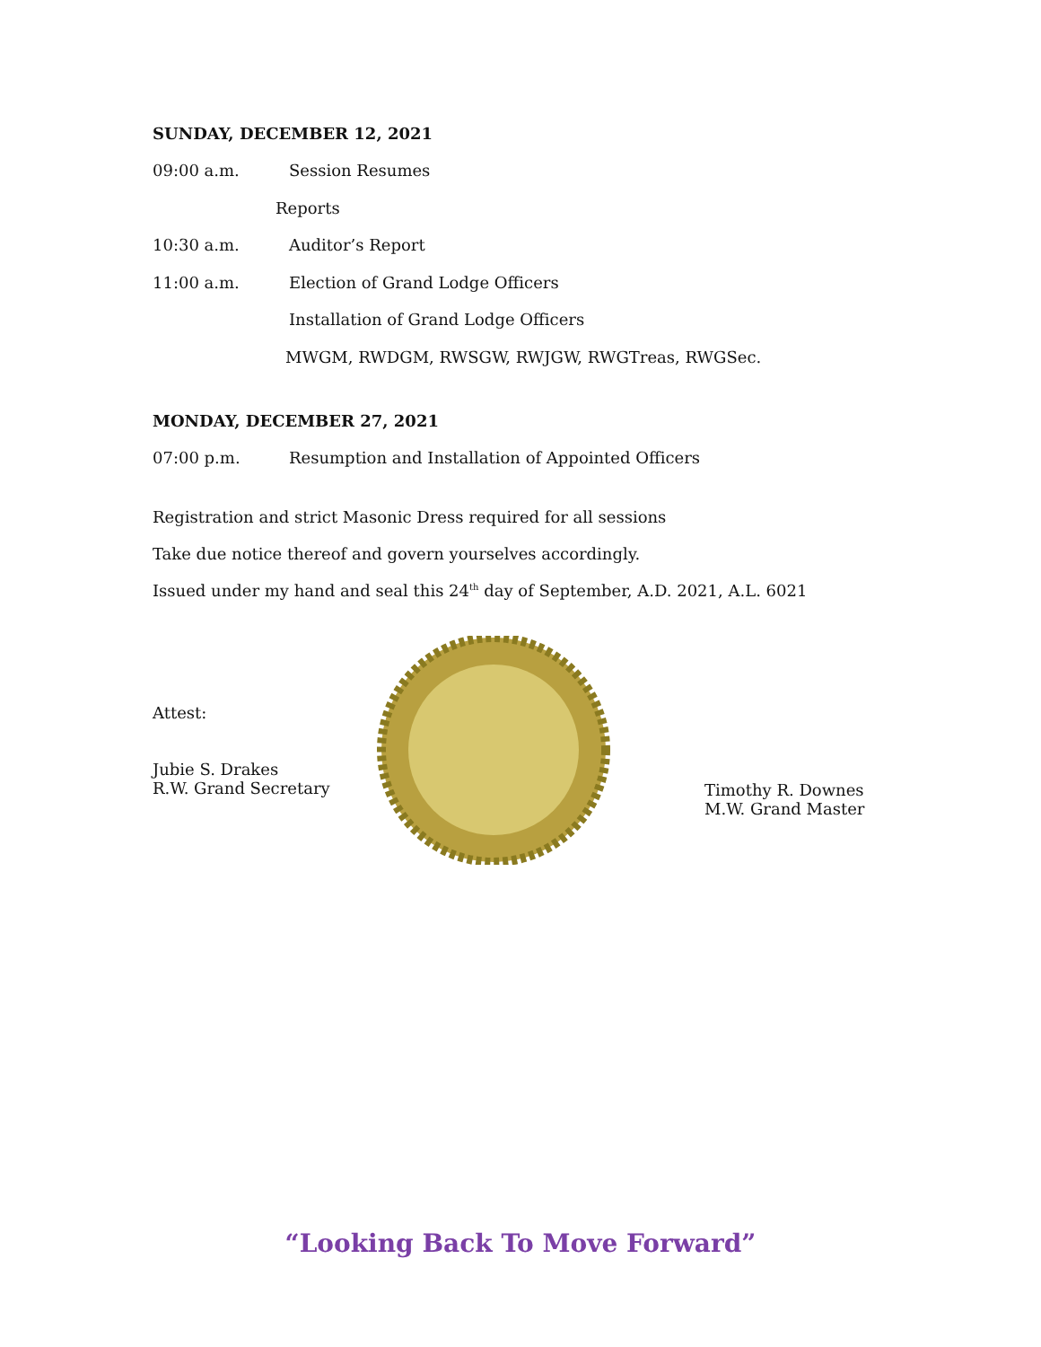SUNDAY, DECEMBER 12, 2021
09:00 a.m. Session Resumes
Reports
10:30 a.m. Auditor’s Report
11:00 a.m. Election of Grand Lodge Officers
Installation of Grand Lodge Officers
MWGM, RWDGM, RWSGW, RWJGW, RWGTreas, RWGSec.
MONDAY, DECEMBER 27, 2021
07:00 p.m. Resumption and Installation of Appointed Officers
Registration and strict Masonic Dress required for all sessions
Take due notice thereof and govern yourselves accordingly.
Issued under my hand and seal this 24<sup>th</sup> day of September, A.D. 2021, A.L. 6021
Attest:
Jubie S. Drakes
R.W. Grand Secretary
Timothy R. Downes
M.W. Grand Master
“Looking Back To Move Forward”